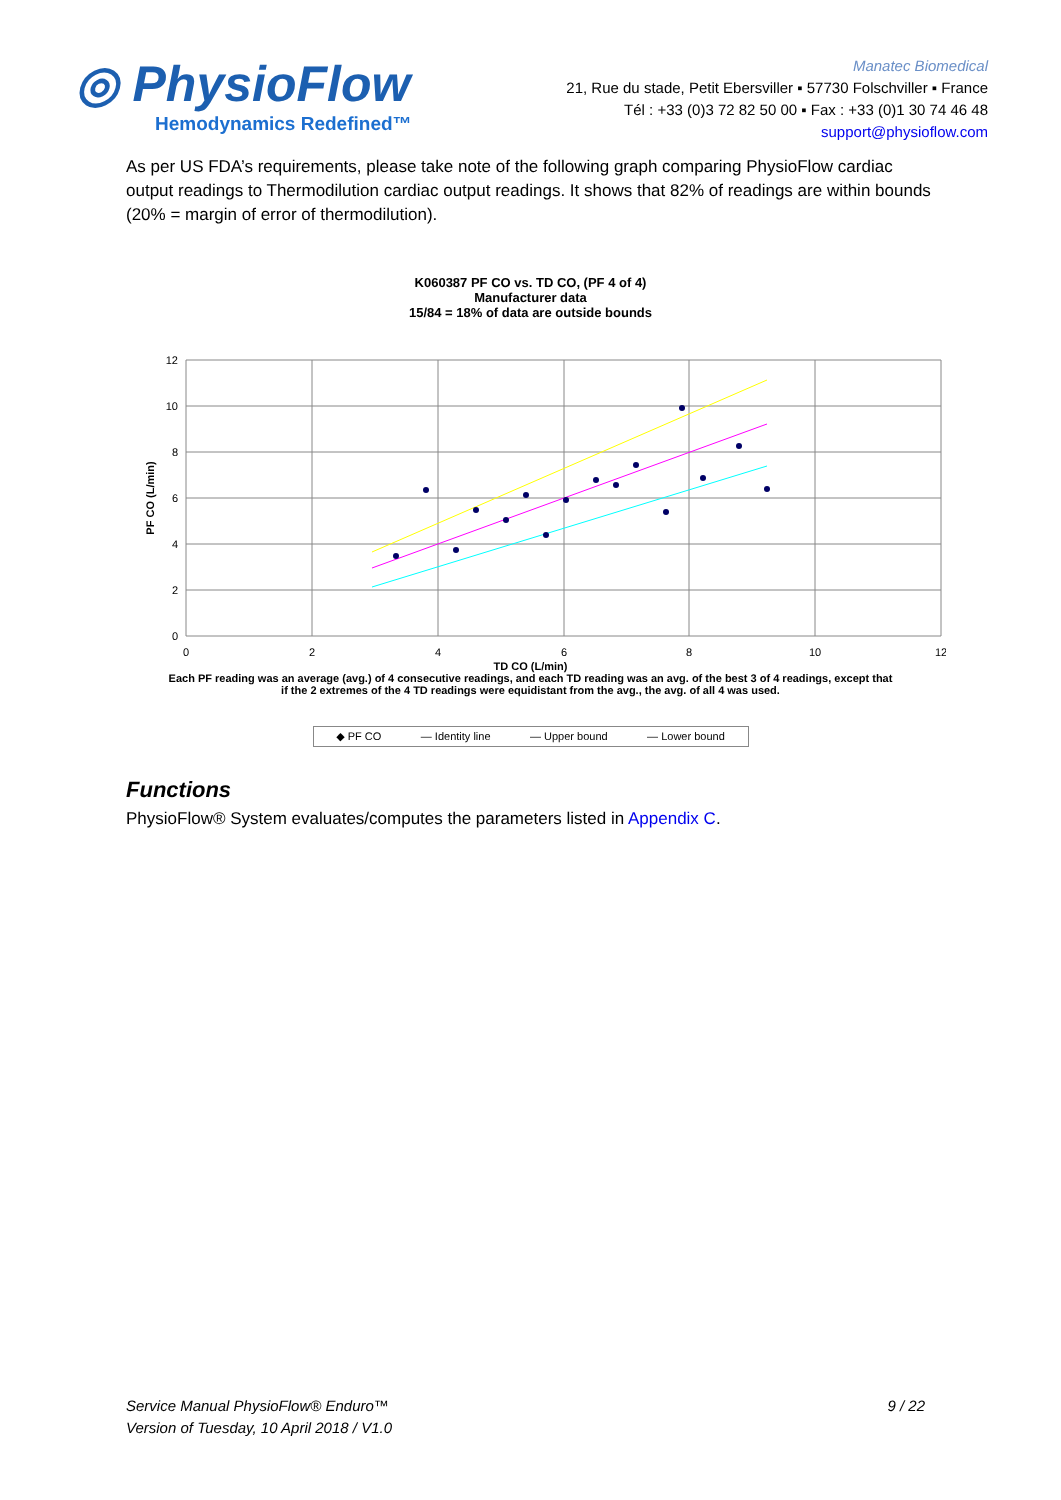◎ PhysioFlow
Hemodynamics Redefined™
Manatec Biomedical
21, Rue du stade, Petit Ebersviller ▪ 57730 Folschviller ▪ France
Tél : +33 (0)3 72 82 50 00 ▪ Fax : +33 (0)1 30 74 46 48
support@physioflow.com
As per US FDA’s requirements, please take note of the following graph comparing PhysioFlow cardiac output readings to Thermodilution cardiac output readings. It shows that 82% of readings are within bounds (20% = margin of error of thermodilution).
K060387 PF CO vs. TD CO, (PF 4 of 4)
Manufacturer data
15/84 = 18% of data are outside bounds
12
10
8
6
4
2
0
0
2
4
6
8
10
12
PF CO (L/min)
TD CO (L/min)
Each PF reading was an average (avg.) of 4 consecutive readings, and each TD reading was an avg. of the best 3 of 4 readings, except that if the 2 extremes of the 4 TD readings were equidistant from the avg., the avg. of all 4 was used.
◆ PF CO — Identity line — Upper bound — Lower bound
Functions
PhysioFlow® System evaluates/computes the parameters listed in Appendix C.
Service Manual PhysioFlow® Enduro™
Version of Tuesday, 10 April 2018 / V1.0
9 / 22